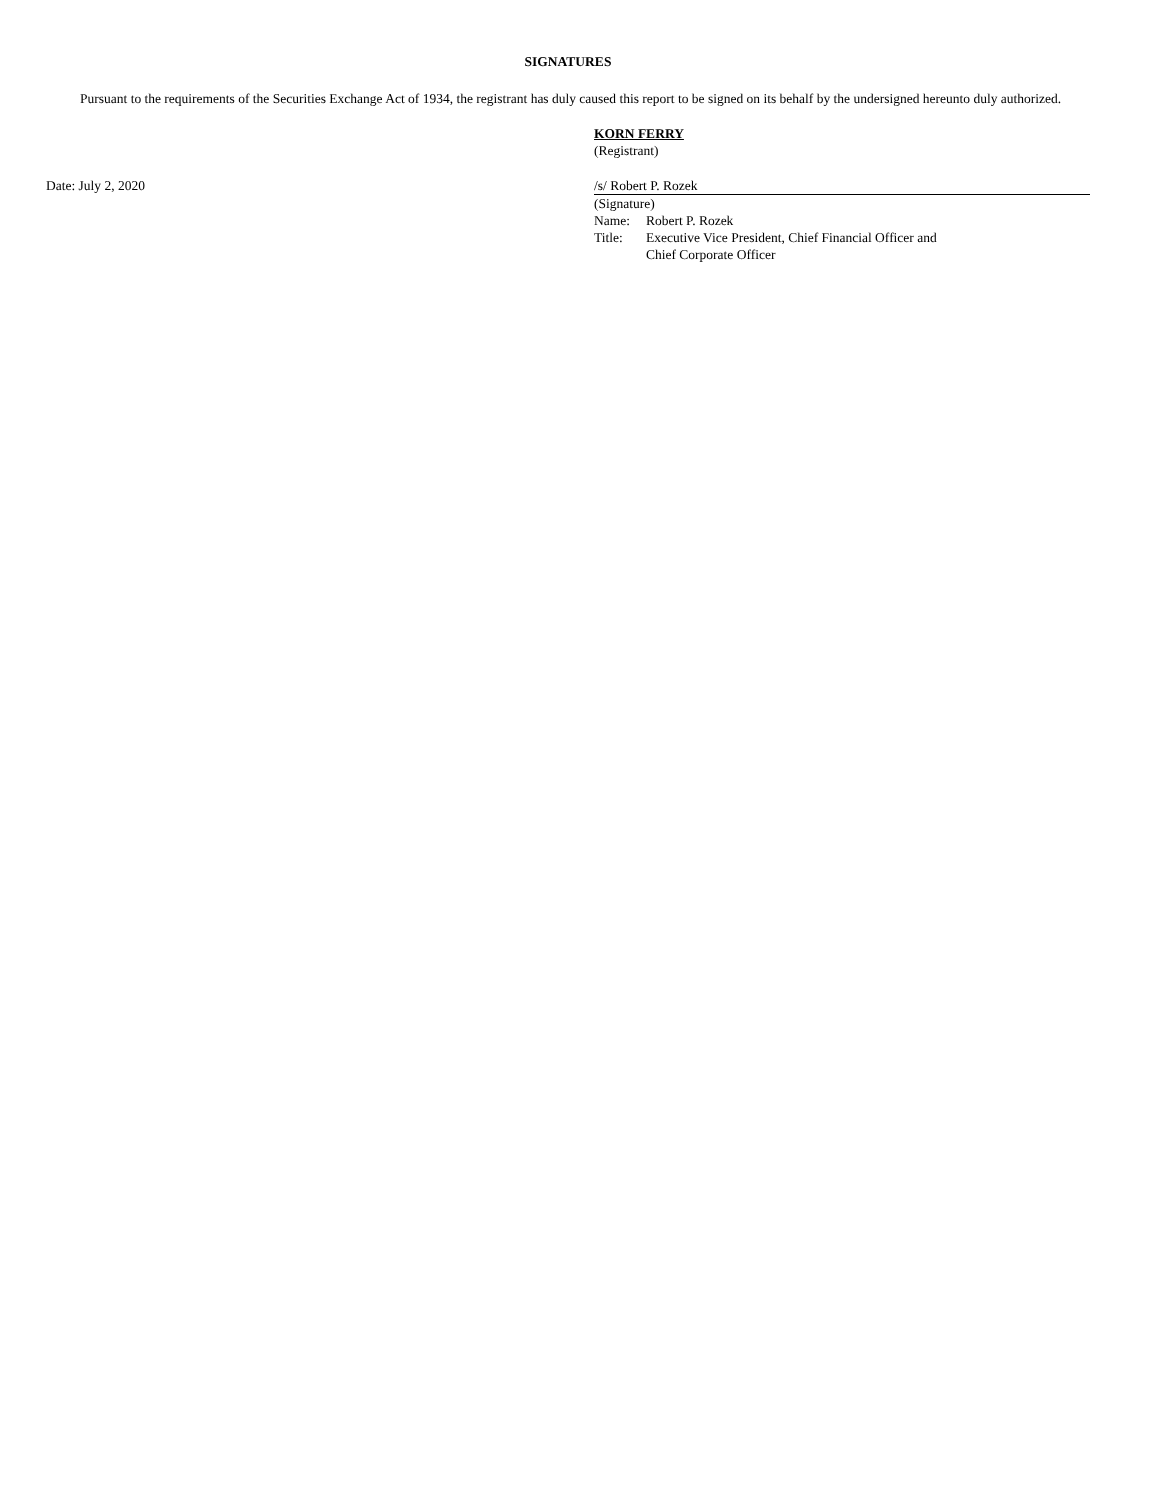SIGNATURES
Pursuant to the requirements of the Securities Exchange Act of 1934, the registrant has duly caused this report to be signed on its behalf by the undersigned hereunto duly authorized.
KORN FERRY
(Registrant)
Date: July 2, 2020 /s/ Robert P. Rozek
(Signature)
| Name: | Robert P. Rozek |
| Title: | Executive Vice President, Chief Financial Officer and Chief Corporate Officer |